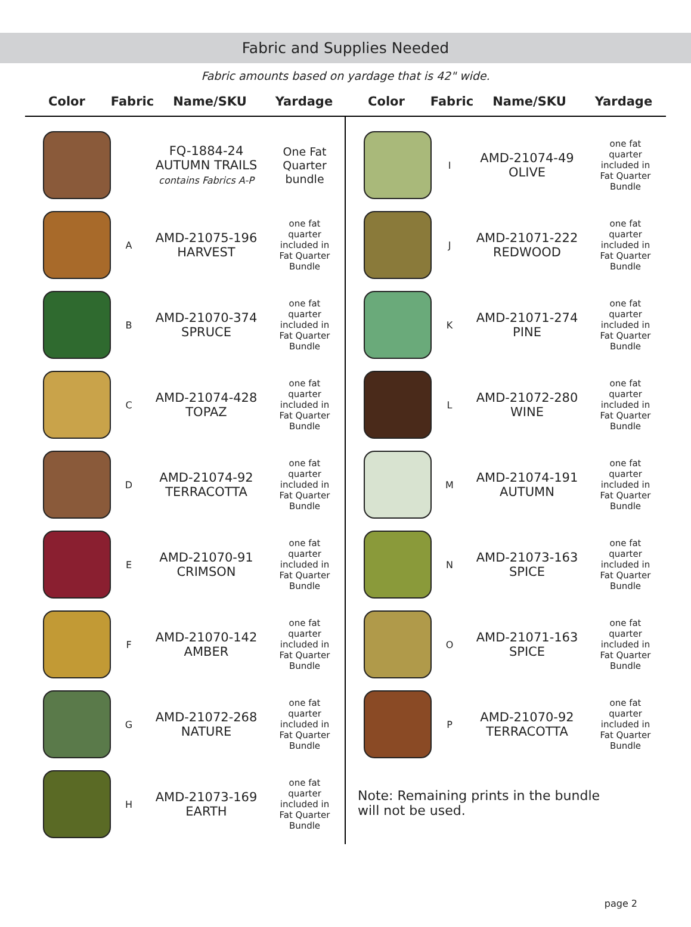Fabric and Supplies Needed
Fabric amounts based on yardage that is 42" wide.
Color Fabric Name/SKU Yardage Color Fabric Name/SKU Yardage
| | | FQ-1884-24 AUTUMN TRAILS contains Fabrics A-P | One Fat Quarter bundle |
| | A | AMD-21075-196 HARVEST | one fat quarter included in Fat Quarter Bundle |
| | B | AMD-21070-374 SPRUCE | one fat quarter included in Fat Quarter Bundle |
| | C | AMD-21074-428 TOPAZ | one fat quarter included in Fat Quarter Bundle |
| | D | AMD-21074-92 TERRACOTTA | one fat quarter included in Fat Quarter Bundle |
| | E | AMD-21070-91 CRIMSON | one fat quarter included in Fat Quarter Bundle |
| | F | AMD-21070-142 AMBER | one fat quarter included in Fat Quarter Bundle |
| | G | AMD-21072-268 NATURE | one fat quarter included in Fat Quarter Bundle |
| | H | AMD-21073-169 EARTH | one fat quarter included in Fat Quarter Bundle |
| | I | AMD-21074-49 OLIVE | one fat quarter included in Fat Quarter Bundle |
| | J | AMD-21071-222 REDWOOD | one fat quarter included in Fat Quarter Bundle |
| | K | AMD-21071-274 PINE | one fat quarter included in Fat Quarter Bundle |
| | L | AMD-21072-280 WINE | one fat quarter included in Fat Quarter Bundle |
| | M | AMD-21074-191 AUTUMN | one fat quarter included in Fat Quarter Bundle |
| | N | AMD-21073-163 SPICE | one fat quarter included in Fat Quarter Bundle |
| | O | AMD-21071-163 SPICE | one fat quarter included in Fat Quarter Bundle |
| | P | AMD-21070-92 TERRACOTTA | one fat quarter included in Fat Quarter Bundle |
Note: Remaining prints in the bundle
will not be used.
page 2